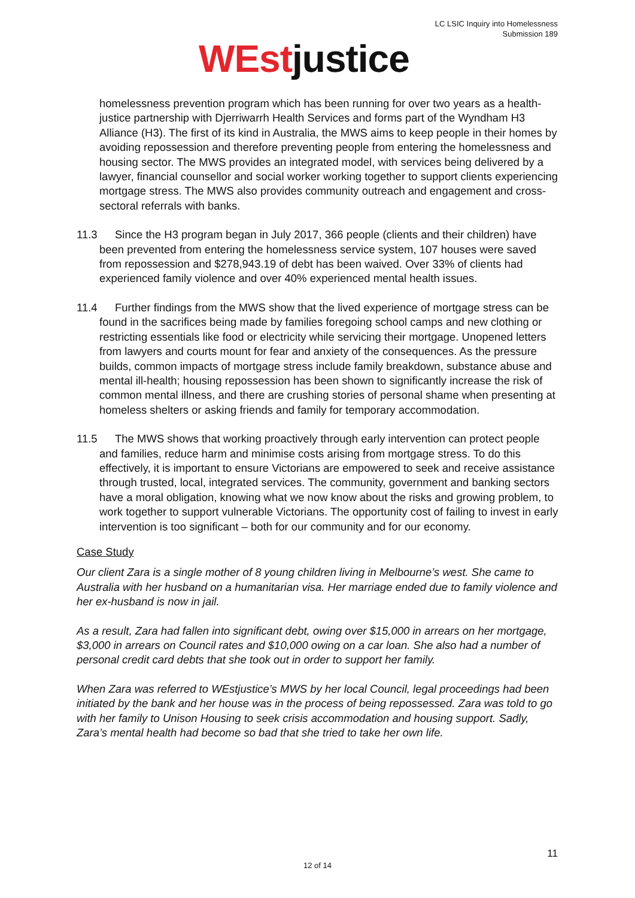LC LSIC Inquiry into Homelessness
Submission 189
WEstjustice
homelessness prevention program which has been running for over two years as a health-justice partnership with Djerriwarrh Health Services and forms part of the Wyndham H3 Alliance (H3). The first of its kind in Australia, the MWS aims to keep people in their homes by avoiding repossession and therefore preventing people from entering the homelessness and housing sector. The MWS provides an integrated model, with services being delivered by a lawyer, financial counsellor and social worker working together to support clients experiencing mortgage stress. The MWS also provides community outreach and engagement and cross-sectoral referrals with banks.
11.3 Since the H3 program began in July 2017, 366 people (clients and their children) have been prevented from entering the homelessness service system, 107 houses were saved from repossession and $278,943.19 of debt has been waived. Over 33% of clients had experienced family violence and over 40% experienced mental health issues.
11.4 Further findings from the MWS show that the lived experience of mortgage stress can be found in the sacrifices being made by families foregoing school camps and new clothing or restricting essentials like food or electricity while servicing their mortgage. Unopened letters from lawyers and courts mount for fear and anxiety of the consequences. As the pressure builds, common impacts of mortgage stress include family breakdown, substance abuse and mental ill-health; housing repossession has been shown to significantly increase the risk of common mental illness, and there are crushing stories of personal shame when presenting at homeless shelters or asking friends and family for temporary accommodation.
11.5 The MWS shows that working proactively through early intervention can protect people and families, reduce harm and minimise costs arising from mortgage stress. To do this effectively, it is important to ensure Victorians are empowered to seek and receive assistance through trusted, local, integrated services. The community, government and banking sectors have a moral obligation, knowing what we now know about the risks and growing problem, to work together to support vulnerable Victorians. The opportunity cost of failing to invest in early intervention is too significant – both for our community and for our economy.
Case Study
Our client Zara is a single mother of 8 young children living in Melbourne’s west. She came to Australia with her husband on a humanitarian visa. Her marriage ended due to family violence and her ex-husband is now in jail.
As a result, Zara had fallen into significant debt, owing over $15,000 in arrears on her mortgage, $3,000 in arrears on Council rates and $10,000 owing on a car loan. She also had a number of personal credit card debts that she took out in order to support her family.
When Zara was referred to WEstjustice’s MWS by her local Council, legal proceedings had been initiated by the bank and her house was in the process of being repossessed. Zara was told to go with her family to Unison Housing to seek crisis accommodation and housing support. Sadly, Zara’s mental health had become so bad that she tried to take her own life.
11
12 of 14